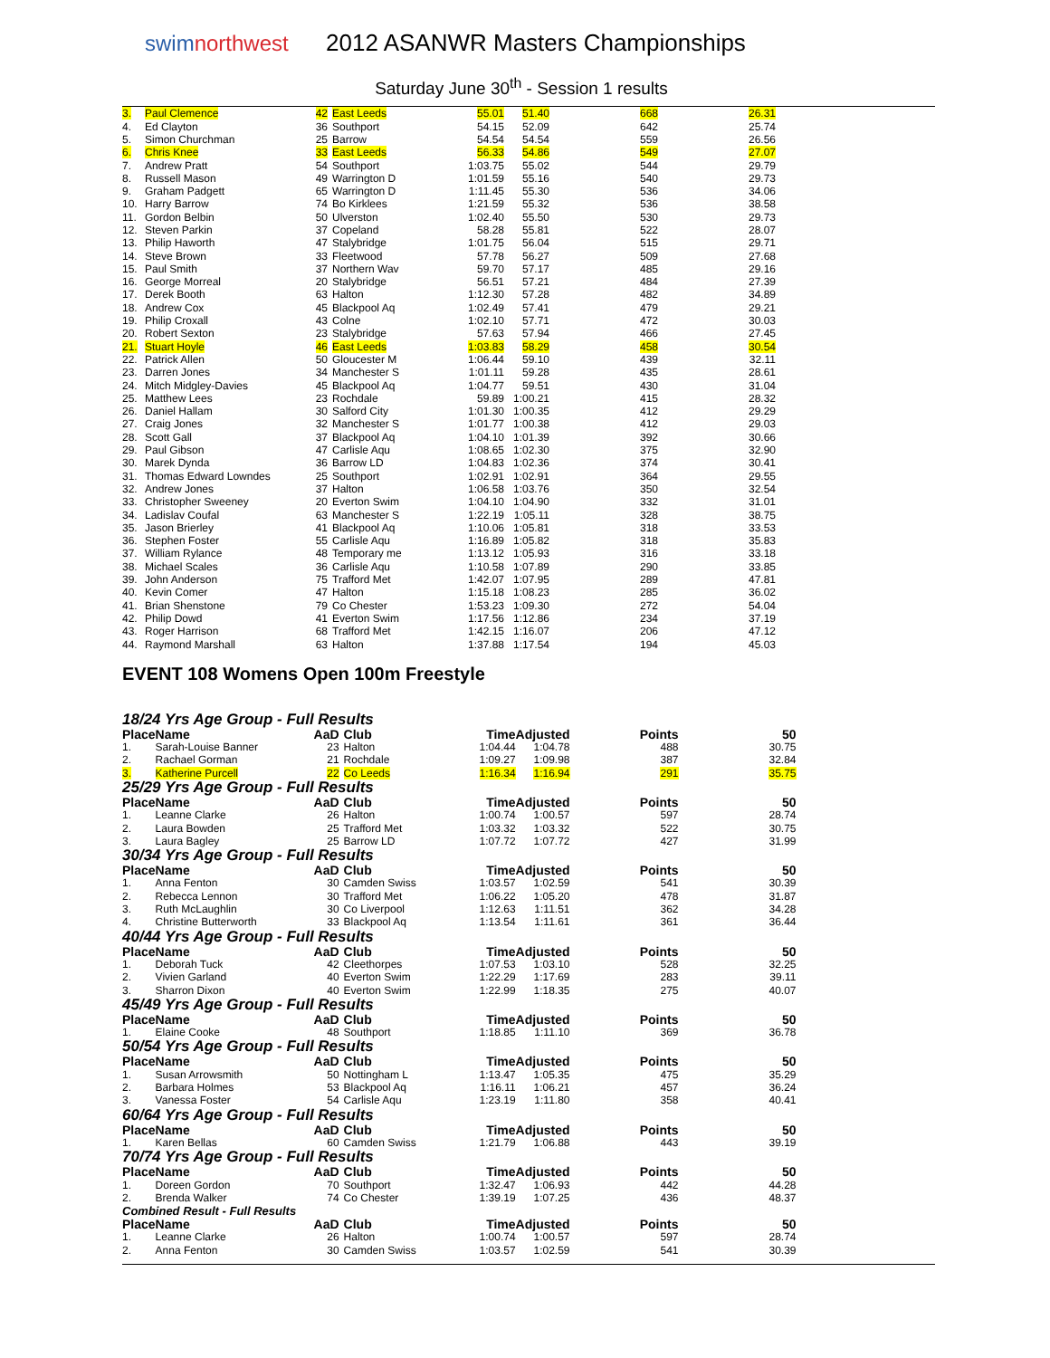swimnorthwest
2012 ASANWR Masters Championships
Saturday June 30<sup>th</sup> - Session 1 results
| 3. | Paul Clemence | 42 | East Leeds | 55.01 | 51.40 | 668 | 26.31 |
| 4. | Ed Clayton | 36 | Southport | 54.15 | 52.09 | 642 | 25.74 |
| 5. | Simon Churchman | 25 | Barrow | 54.54 | 54.54 | 559 | 26.56 |
| 6. | Chris Knee | 33 | East Leeds | 56.33 | 54.86 | 549 | 27.07 |
| 7. | Andrew Pratt | 54 | Southport | 1:03.75 | 55.02 | 544 | 29.79 |
| 8. | Russell Mason | 49 | Warrington D | 1:01.59 | 55.16 | 540 | 29.73 |
| 9. | Graham Padgett | 65 | Warrington D | 1:11.45 | 55.30 | 536 | 34.06 |
| 10. | Harry Barrow | 74 | Bo Kirklees | 1:21.59 | 55.32 | 536 | 38.58 |
| 11. | Gordon Belbin | 50 | Ulverston | 1:02.40 | 55.50 | 530 | 29.73 |
| 12. | Steven Parkin | 37 | Copeland | 58.28 | 55.81 | 522 | 28.07 |
| 13. | Philip Haworth | 47 | Stalybridge | 1:01.75 | 56.04 | 515 | 29.71 |
| 14. | Steve Brown | 33 | Fleetwood | 57.78 | 56.27 | 509 | 27.68 |
| 15. | Paul Smith | 37 | Northern Wav | 59.70 | 57.17 | 485 | 29.16 |
| 16. | George Morreal | 20 | Stalybridge | 56.51 | 57.21 | 484 | 27.39 |
| 17. | Derek Booth | 63 | Halton | 1:12.30 | 57.28 | 482 | 34.89 |
| 18. | Andrew Cox | 45 | Blackpool Aq | 1:02.49 | 57.41 | 479 | 29.21 |
| 19. | Philip Croxall | 43 | Colne | 1:02.10 | 57.71 | 472 | 30.03 |
| 20. | Robert Sexton | 23 | Stalybridge | 57.63 | 57.94 | 466 | 27.45 |
| 21. | Stuart Hoyle | 46 | East Leeds | 1:03.83 | 58.29 | 458 | 30.54 |
| 22. | Patrick Allen | 50 | Gloucester M | 1:06.44 | 59.10 | 439 | 32.11 |
| 23. | Darren Jones | 34 | Manchester S | 1:01.11 | 59.28 | 435 | 28.61 |
| 24. | Mitch Midgley-Davies | 45 | Blackpool Aq | 1:04.77 | 59.51 | 430 | 31.04 |
| 25. | Matthew Lees | 23 | Rochdale | 59.89 | 1:00.21 | 415 | 28.32 |
| 26. | Daniel Hallam | 30 | Salford City | 1:01.30 | 1:00.35 | 412 | 29.29 |
| 27. | Craig Jones | 32 | Manchester S | 1:01.77 | 1:00.38 | 412 | 29.03 |
| 28. | Scott Gall | 37 | Blackpool Aq | 1:04.10 | 1:01.39 | 392 | 30.66 |
| 29. | Paul Gibson | 47 | Carlisle Aqu | 1:08.65 | 1:02.30 | 375 | 32.90 |
| 30. | Marek Dynda | 36 | Barrow LD | 1:04.83 | 1:02.36 | 374 | 30.41 |
| 31. | Thomas Edward Lowndes | 25 | Southport | 1:02.91 | 1:02.91 | 364 | 29.55 |
| 32. | Andrew Jones | 37 | Halton | 1:06.58 | 1:03.76 | 350 | 32.54 |
| 33. | Christopher Sweeney | 20 | Everton Swim | 1:04.10 | 1:04.90 | 332 | 31.01 |
| 34. | Ladislav Coufal | 63 | Manchester S | 1:22.19 | 1:05.11 | 328 | 38.75 |
| 35. | Jason Brierley | 41 | Blackpool Aq | 1:10.06 | 1:05.81 | 318 | 33.53 |
| 36. | Stephen Foster | 55 | Carlisle Aqu | 1:16.89 | 1:05.82 | 318 | 35.83 |
| 37. | William Rylance | 48 | Temporary me | 1:13.12 | 1:05.93 | 316 | 33.18 |
| 38. | Michael Scales | 36 | Carlisle Aqu | 1:10.58 | 1:07.89 | 290 | 33.85 |
| 39. | John Anderson | 75 | Trafford Met | 1:42.07 | 1:07.95 | 289 | 47.81 |
| 40. | Kevin Comer | 47 | Halton | 1:15.18 | 1:08.23 | 285 | 36.02 |
| 41. | Brian Shenstone | 79 | Co Chester | 1:53.23 | 1:09.30 | 272 | 54.04 |
| 42. | Philip Dowd | 41 | Everton Swim | 1:17.56 | 1:12.86 | 234 | 37.19 |
| 43. | Roger Harrison | 68 | Trafford Met | 1:42.15 | 1:16.07 | 206 | 47.12 |
| 44. | Raymond Marshall | 63 | Halton | 1:37.88 | 1:17.54 | 194 | 45.03 |
EVENT 108 Womens Open 100m Freestyle
18/24 Yrs Age Group - Full Results
| Place | Name | AaD | Club | Time | Adjusted | Points | 50 |
| --- | --- | --- | --- | --- | --- | --- | --- |
| 1. | Sarah-Louise Banner | 23 | Halton | 1:04.44 | 1:04.78 | 488 | 30.75 |
| 2. | Rachael Gorman | 21 | Rochdale | 1:09.27 | 1:09.98 | 387 | 32.84 |
| 3. | Katherine Purcell | 22 | Co Leeds | 1:16.34 | 1:16.94 | 291 | 35.75 |
25/29 Yrs Age Group - Full Results
| Place | Name | AaD | Club | Time | Adjusted | Points | 50 |
| --- | --- | --- | --- | --- | --- | --- | --- |
| 1. | Leanne Clarke | 26 | Halton | 1:00.74 | 1:00.57 | 597 | 28.74 |
| 2. | Laura Bowden | 25 | Trafford Met | 1:03.32 | 1:03.32 | 522 | 30.75 |
| 3. | Laura Bagley | 25 | Barrow LD | 1:07.72 | 1:07.72 | 427 | 31.99 |
30/34 Yrs Age Group - Full Results
| Place | Name | AaD | Club | Time | Adjusted | Points | 50 |
| --- | --- | --- | --- | --- | --- | --- | --- |
| 1. | Anna Fenton | 30 | Camden Swiss | 1:03.57 | 1:02.59 | 541 | 30.39 |
| 2. | Rebecca Lennon | 30 | Trafford Met | 1:06.22 | 1:05.20 | 478 | 31.87 |
| 3. | Ruth McLaughlin | 30 | Co Liverpool | 1:12.63 | 1:11.51 | 362 | 34.28 |
| 4. | Christine Butterworth | 33 | Blackpool Aq | 1:13.54 | 1:11.61 | 361 | 36.44 |
40/44 Yrs Age Group - Full Results
| Place | Name | AaD | Club | Time | Adjusted | Points | 50 |
| --- | --- | --- | --- | --- | --- | --- | --- |
| 1. | Deborah Tuck | 42 | Cleethorpes | 1:07.53 | 1:03.10 | 528 | 32.25 |
| 2. | Vivien Garland | 40 | Everton Swim | 1:22.29 | 1:17.69 | 283 | 39.11 |
| 3. | Sharron Dixon | 40 | Everton Swim | 1:22.99 | 1:18.35 | 275 | 40.07 |
45/49 Yrs Age Group - Full Results
| Place | Name | AaD | Club | Time | Adjusted | Points | 50 |
| --- | --- | --- | --- | --- | --- | --- | --- |
| 1. | Elaine Cooke | 48 | Southport | 1:18.85 | 1:11.10 | 369 | 36.78 |
50/54 Yrs Age Group - Full Results
| Place | Name | AaD | Club | Time | Adjusted | Points | 50 |
| --- | --- | --- | --- | --- | --- | --- | --- |
| 1. | Susan Arrowsmith | 50 | Nottingham L | 1:13.47 | 1:05.35 | 475 | 35.29 |
| 2. | Barbara Holmes | 53 | Blackpool Aq | 1:16.11 | 1:06.21 | 457 | 36.24 |
| 3. | Vanessa Foster | 54 | Carlisle Aqu | 1:23.19 | 1:11.80 | 358 | 40.41 |
60/64 Yrs Age Group - Full Results
| Place | Name | AaD | Club | Time | Adjusted | Points | 50 |
| --- | --- | --- | --- | --- | --- | --- | --- |
| 1. | Karen Bellas | 60 | Camden Swiss | 1:21.79 | 1:06.88 | 443 | 39.19 |
70/74 Yrs Age Group - Full Results
| Place | Name | AaD | Club | Time | Adjusted | Points | 50 |
| --- | --- | --- | --- | --- | --- | --- | --- |
| 1. | Doreen Gordon | 70 | Southport | 1:32.47 | 1:06.93 | 442 | 44.28 |
| 2. | Brenda Walker | 74 | Co Chester | 1:39.19 | 1:07.25 | 436 | 48.37 |
Combined Result - Full Results
| Place | Name | AaD | Club | Time | Adjusted | Points | 50 |
| --- | --- | --- | --- | --- | --- | --- | --- |
| 1. | Leanne Clarke | 26 | Halton | 1:00.74 | 1:00.57 | 597 | 28.74 |
| 2. | Anna Fenton | 30 | Camden Swiss | 1:03.57 | 1:02.59 | 541 | 30.39 |